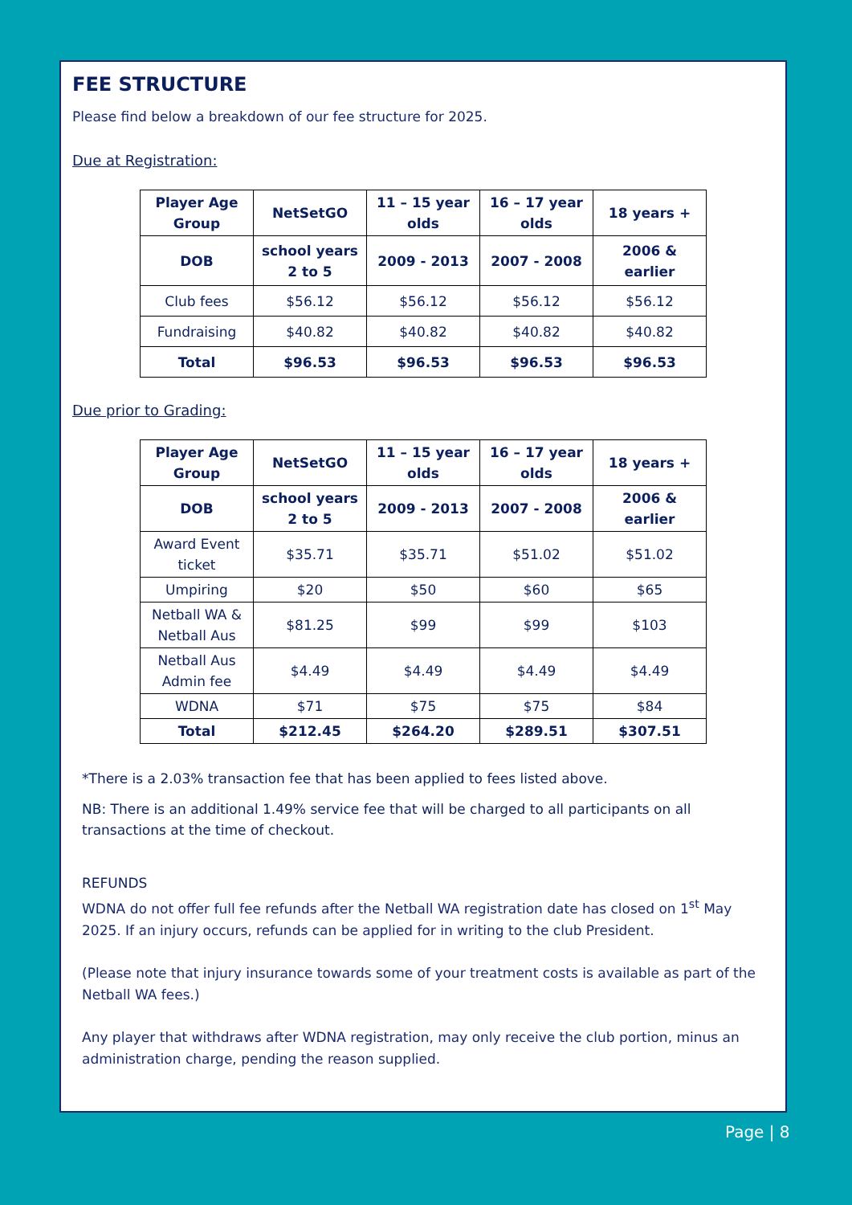FEE STRUCTURE
Please find below a breakdown of our fee structure for 2025.
Due at Registration:
| Player Age Group | NetSetGO | 11 – 15 year olds | 16 – 17 year olds | 18 years + |
| --- | --- | --- | --- | --- |
| DOB | school years 2 to 5 | 2009 - 2013 | 2007 - 2008 | 2006 & earlier |
| Club fees | $56.12 | $56.12 | $56.12 | $56.12 |
| Fundraising | $40.82 | $40.82 | $40.82 | $40.82 |
| Total | $96.53 | $96.53 | $96.53 | $96.53 |
Due prior to Grading:
| Player Age Group | NetSetGO | 11 – 15 year olds | 16 – 17 year olds | 18 years + |
| --- | --- | --- | --- | --- |
| DOB | school years 2 to 5 | 2009 - 2013 | 2007 - 2008 | 2006 & earlier |
| Award Event ticket | $35.71 | $35.71 | $51.02 | $51.02 |
| Umpiring | $20 | $50 | $60 | $65 |
| Netball WA & Netball Aus | $81.25 | $99 | $99 | $103 |
| Netball Aus Admin fee | $4.49 | $4.49 | $4.49 | $4.49 |
| WDNA | $71 | $75 | $75 | $84 |
| Total | $212.45 | $264.20 | $289.51 | $307.51 |
*There is a 2.03% transaction fee that has been applied to fees listed above.
NB: There is an additional 1.49% service fee that will be charged to all participants on all transactions at the time of checkout.
REFUNDS
WDNA do not offer full fee refunds after the Netball WA registration date has closed on 1<sup>st</sup> May 2025. If an injury occurs, refunds can be applied for in writing to the club President.
(Please note that injury insurance towards some of your treatment costs is available as part of the Netball WA fees.)
Any player that withdraws after WDNA registration, may only receive the club portion, minus an administration charge, pending the reason supplied.
Page | 8